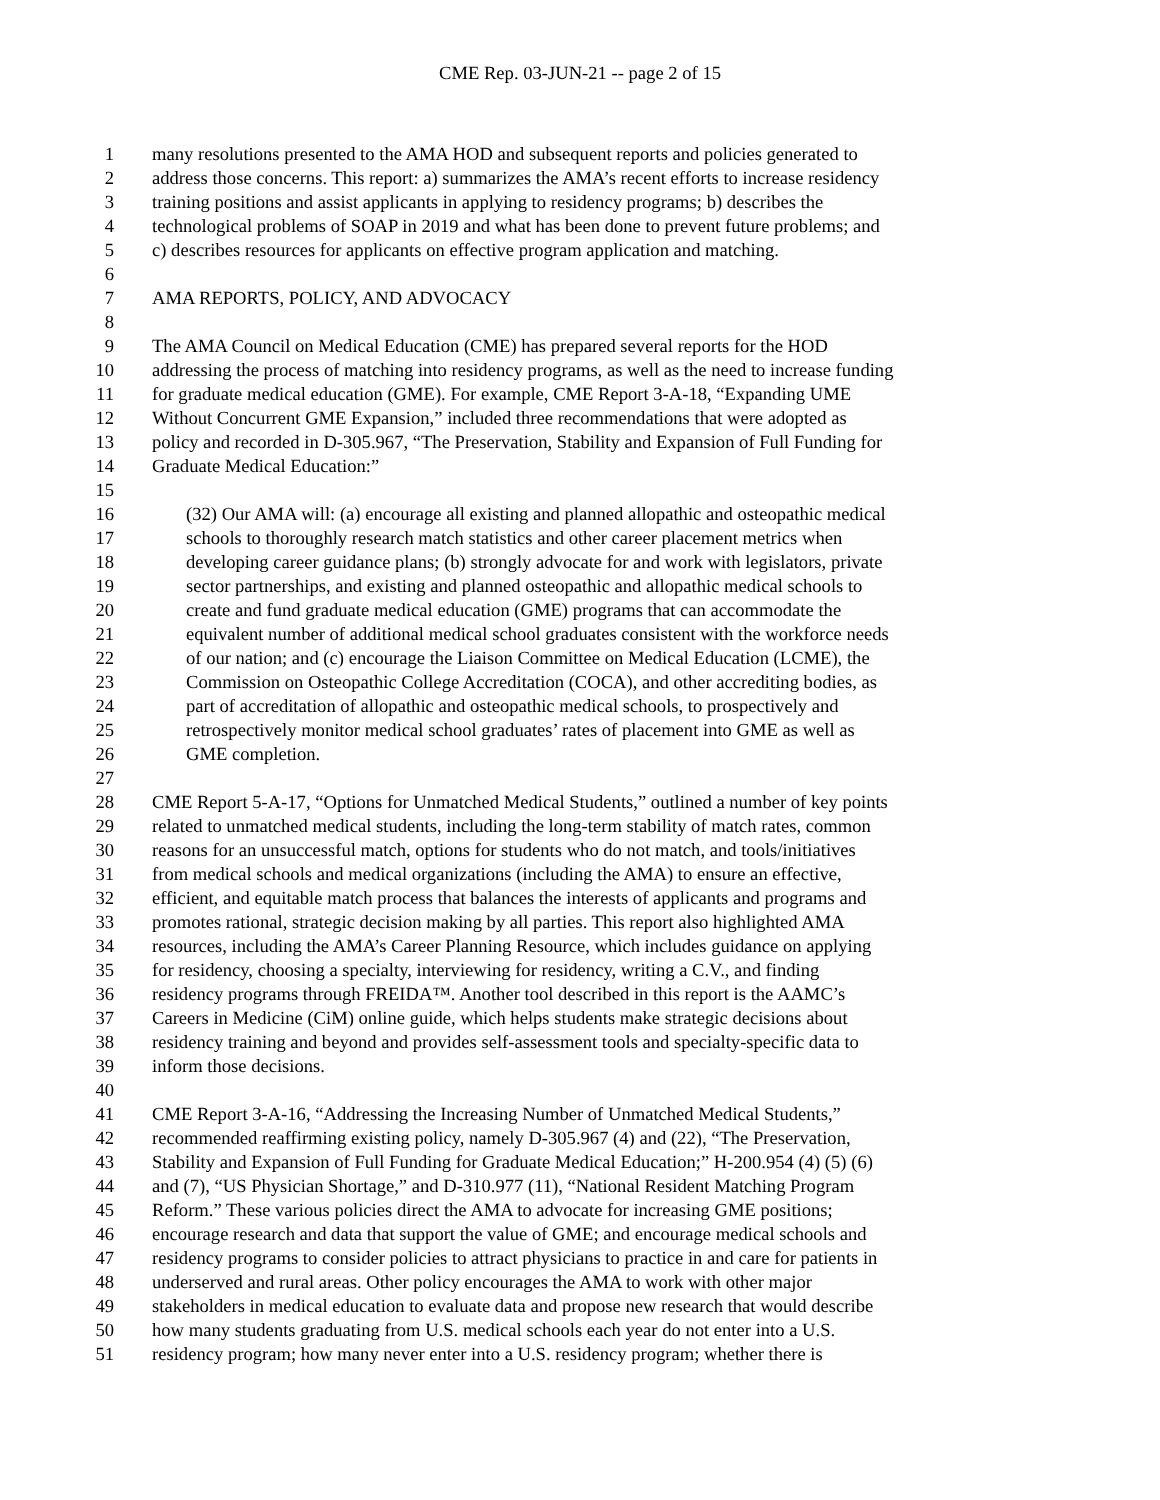CME Rep. 03-JUN-21 -- page 2 of 15
1 many resolutions presented to the AMA HOD and subsequent reports and policies generated to
2 address those concerns. This report: a) summarizes the AMA’s recent efforts to increase residency
3 training positions and assist applicants in applying to residency programs; b) describes the
4 technological problems of SOAP in 2019 and what has been done to prevent future problems; and
5 c) describes resources for applicants on effective program application and matching.
6
7 AMA REPORTS, POLICY, AND ADVOCACY
8
9 The AMA Council on Medical Education (CME) has prepared several reports for the HOD
10 addressing the process of matching into residency programs, as well as the need to increase funding
11 for graduate medical education (GME). For example, CME Report 3-A-18, “Expanding UME
12 Without Concurrent GME Expansion,” included three recommendations that were adopted as
13 policy and recorded in D-305.967, “The Preservation, Stability and Expansion of Full Funding for
14 Graduate Medical Education:”
15
16 (32) Our AMA will: (a) encourage all existing and planned allopathic and osteopathic medical
17 schools to thoroughly research match statistics and other career placement metrics when
18 developing career guidance plans; (b) strongly advocate for and work with legislators, private
19 sector partnerships, and existing and planned osteopathic and allopathic medical schools to
20 create and fund graduate medical education (GME) programs that can accommodate the
21 equivalent number of additional medical school graduates consistent with the workforce needs
22 of our nation; and (c) encourage the Liaison Committee on Medical Education (LCME), the
23 Commission on Osteopathic College Accreditation (COCA), and other accrediting bodies, as
24 part of accreditation of allopathic and osteopathic medical schools, to prospectively and
25 retrospectively monitor medical school graduates’ rates of placement into GME as well as
26 GME completion.
27
28 CME Report 5-A-17, “Options for Unmatched Medical Students,” outlined a number of key points
29 related to unmatched medical students, including the long-term stability of match rates, common
30 reasons for an unsuccessful match, options for students who do not match, and tools/initiatives
31 from medical schools and medical organizations (including the AMA) to ensure an effective,
32 efficient, and equitable match process that balances the interests of applicants and programs and
33 promotes rational, strategic decision making by all parties. This report also highlighted AMA
34 resources, including the AMA’s Career Planning Resource, which includes guidance on applying
35 for residency, choosing a specialty, interviewing for residency, writing a C.V., and finding
36 residency programs through FREIDA™. Another tool described in this report is the AAMC’s
37 Careers in Medicine (CiM) online guide, which helps students make strategic decisions about
38 residency training and beyond and provides self-assessment tools and specialty-specific data to
39 inform those decisions.
40
41 CME Report 3-A-16, “Addressing the Increasing Number of Unmatched Medical Students,”
42 recommended reaffirming existing policy, namely D-305.967 (4) and (22), “The Preservation,
43 Stability and Expansion of Full Funding for Graduate Medical Education;” H-200.954 (4) (5) (6)
44 and (7), “US Physician Shortage,” and D-310.977 (11), “National Resident Matching Program
45 Reform.” These various policies direct the AMA to advocate for increasing GME positions;
46 encourage research and data that support the value of GME; and encourage medical schools and
47 residency programs to consider policies to attract physicians to practice in and care for patients in
48 underserved and rural areas. Other policy encourages the AMA to work with other major
49 stakeholders in medical education to evaluate data and propose new research that would describe
50 how many students graduating from U.S. medical schools each year do not enter into a U.S.
51 residency program; how many never enter into a U.S. residency program; whether there is